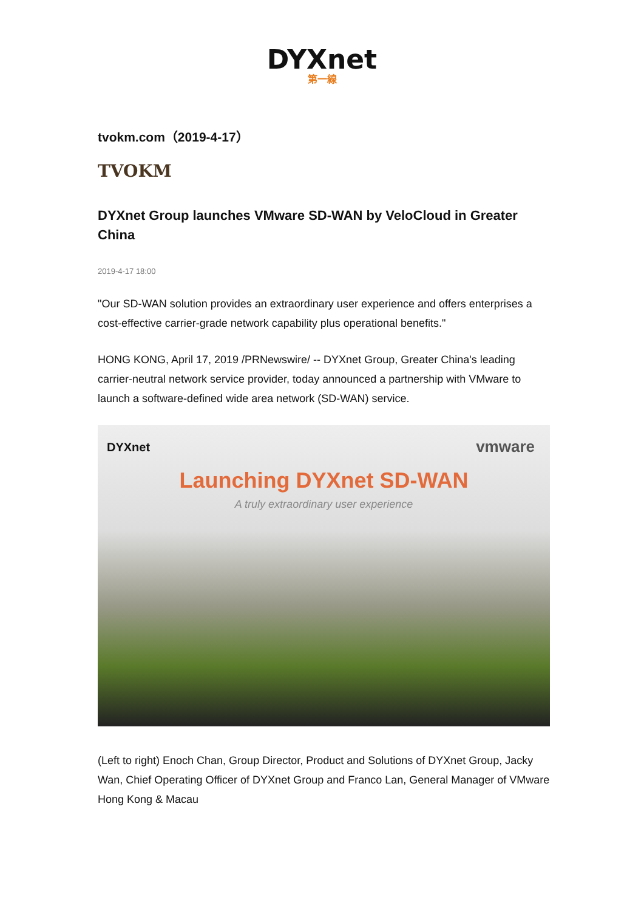DYXnet
第一線
tvokm.com（2019-4-17）
TVOKM
DYXnet Group launches VMware SD-WAN by VeloCloud in Greater China
2019-4-17 18:00
"Our SD-WAN solution provides an extraordinary user experience and offers enterprises a cost-effective carrier-grade network capability plus operational benefits."
HONG KONG, April 17, 2019 /PRNewswire/ -- DYXnet Group, Greater China's leading carrier-neutral network service provider, today announced a partnership with VMware to launch a software-defined wide area network (SD-WAN) service.
DYXnet vmware
Launching DYXnet SD-WAN
A truly extraordinary user experience
(Left to right) Enoch Chan, Group Director, Product and Solutions of DYXnet Group, Jacky Wan, Chief Operating Officer of DYXnet Group and Franco Lan, General Manager of VMware Hong Kong & Macau